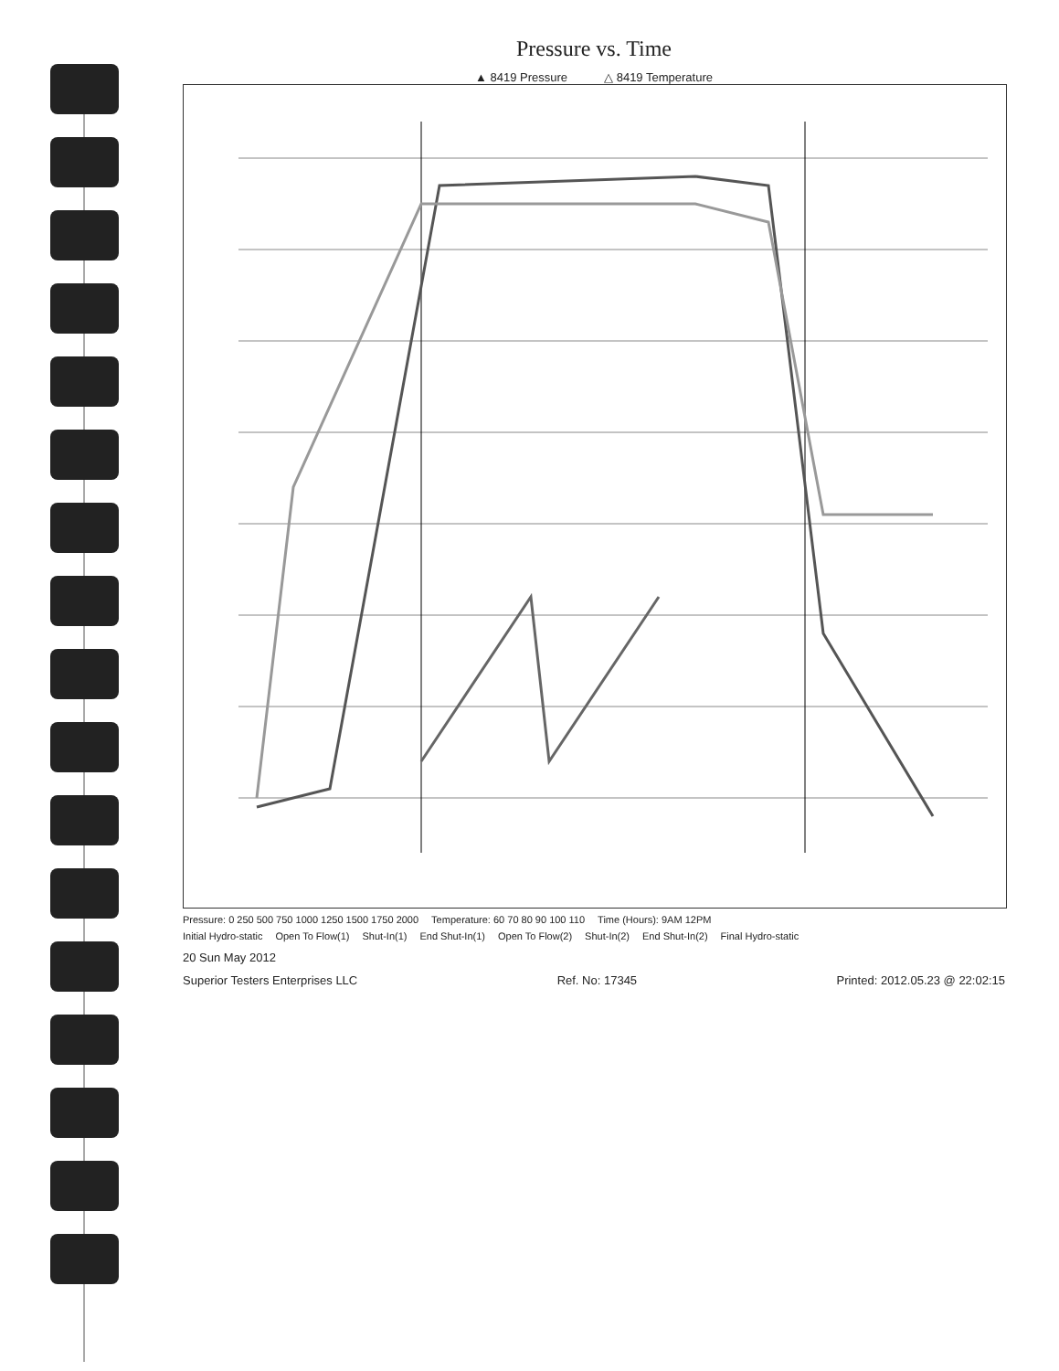Pressure vs. Time
▲ 8419 Pressure △ 8419 Temperature
Pressure: 0 250 500 750 1000 1250 1500 1750 2000 Temperature: 60 70 80 90 100 110 Time (Hours): 9AM 12PM
Initial Hydro-static Open To Flow(1) Shut-In(1) End Shut-In(1) Open To Flow(2) Shut-In(2) End Shut-In(2) Final Hydro-static
20 Sun May 2012
Superior Testers Enterprises LLC Ref. No: 17345 Printed: 2012.05.23 @ 22:02:15